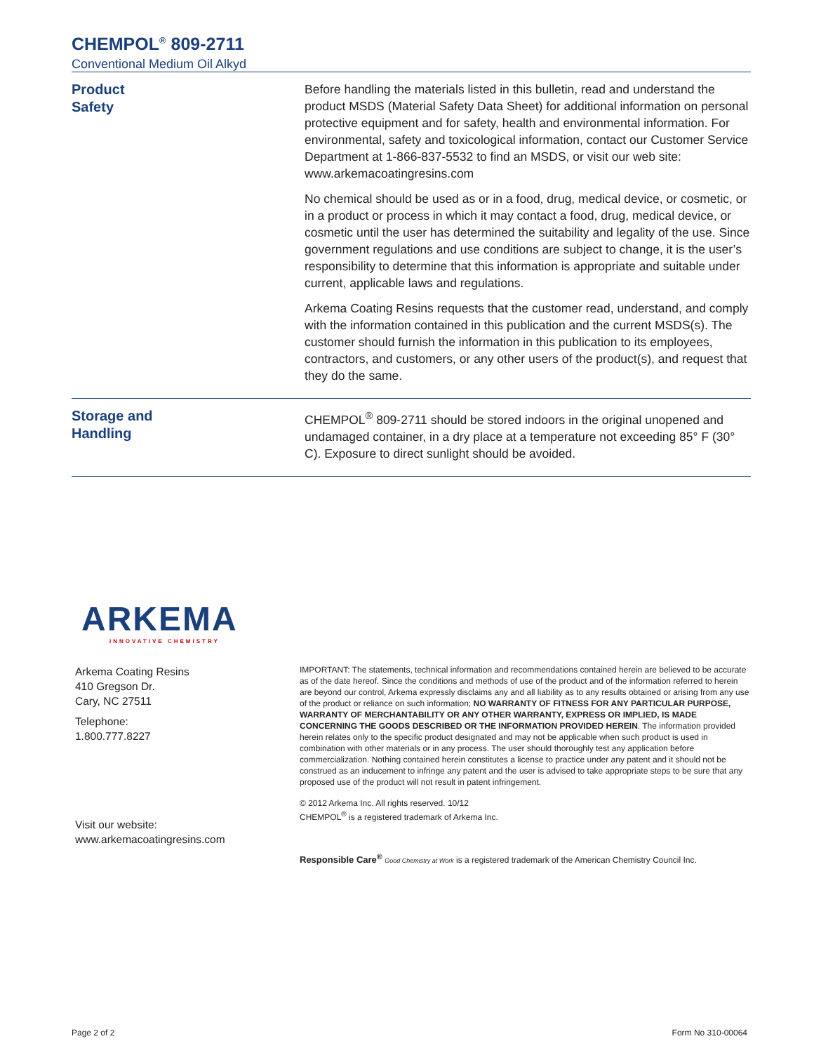CHEMPOL<sup>®</sup> 809-2711
Conventional Medium Oil Alkyd
Product
Safety
Before handling the materials listed in this bulletin, read and understand the product MSDS (Material Safety Data Sheet) for additional information on personal protective equipment and for safety, health and environmental information. For environmental, safety and toxicological information, contact our Customer Service Department at 1-866-837-5532 to find an MSDS, or visit our web site: www.arkemacoatingresins.com
No chemical should be used as or in a food, drug, medical device, or cosmetic, or in a product or process in which it may contact a food, drug, medical device, or cosmetic until the user has determined the suitability and legality of the use. Since government regulations and use conditions are subject to change, it is the user’s responsibility to determine that this information is appropriate and suitable under current, applicable laws and regulations.
Arkema Coating Resins requests that the customer read, understand, and comply with the information contained in this publication and the current MSDS(s). The customer should furnish the information in this publication to its employees, contractors, and customers, or any other users of the product(s), and request that they do the same.
Storage and
Handling
CHEMPOL<sup>®</sup> 809-2711 should be stored indoors in the original unopened and undamaged container, in a dry place at a temperature not exceeding 85° F (30° C). Exposure to direct sunlight should be avoided.
ARKEMA
INNOVATIVE CHEMISTRY
Arkema Coating Resins
410 Gregson Dr.
Cary, NC 27511
Telephone:
1.800.777.8227
Visit our website:
www.arkemacoatingresins.com
IMPORTANT: The statements, technical information and recommendations contained herein are believed to be accurate as of the date hereof. Since the conditions and methods of use of the product and of the information referred to herein are beyond our control, Arkema expressly disclaims any and all liability as to any results obtained or arising from any use of the product or reliance on such information; NO WARRANTY OF FITNESS FOR ANY PARTICULAR PURPOSE, WARRANTY OF MERCHANTABILITY OR ANY OTHER WARRANTY, EXPRESS OR IMPLIED, IS MADE CONCERNING THE GOODS DESCRIBED OR THE INFORMATION PROVIDED HEREIN. The information provided herein relates only to the specific product designated and may not be applicable when such product is used in combination with other materials or in any process. The user should thoroughly test any application before commercialization. Nothing contained herein constitutes a license to practice under any patent and it should not be construed as an inducement to infringe any patent and the user is advised to take appropriate steps to be sure that any proposed use of the product will not result in patent infringement.
© 2012 Arkema Inc. All rights reserved. 10/12
CHEMPOL<sup>®</sup> is a registered trademark of Arkema Inc.
Responsible Care<sup>®</sup> Good Chemistry at Work is a registered trademark of the American Chemistry Council Inc.
Page 2 of 2 Form No 310-00064